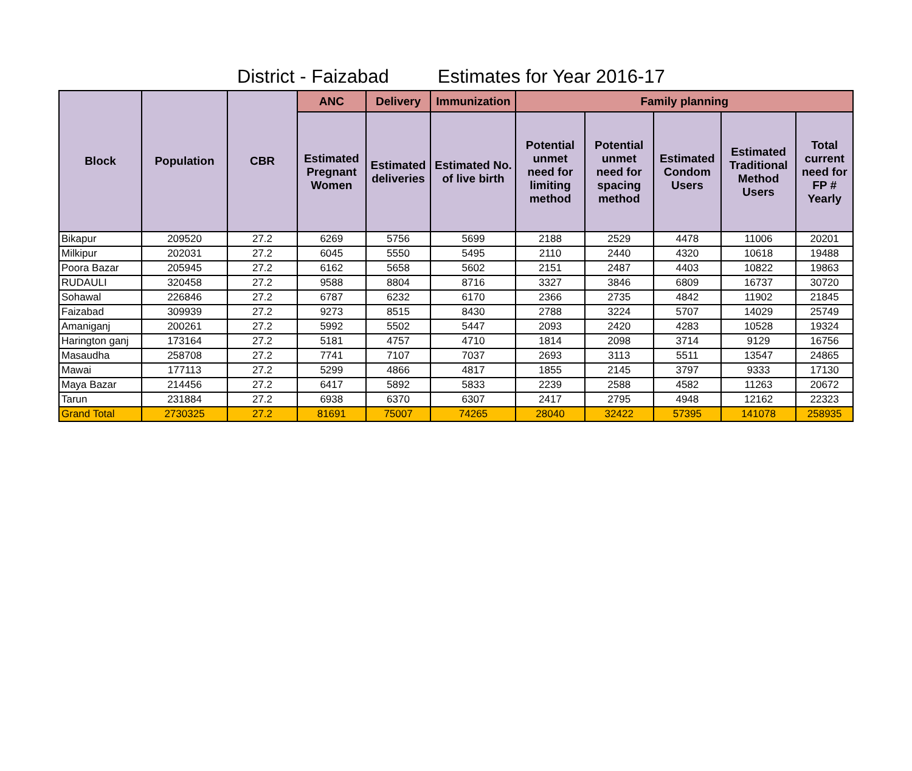District - Faizabad Estimates for Year 2016-17
| Block | Population | CBR | ANC | Delivery | Immunization | Family planning | | | | |
| --- | --- | --- | --- | --- | --- | --- | --- | --- | --- | --- |
| | | | Estimated Pregnant Women | Estimated deliveries | Estimated No. of live birth | Potential unmet need for limiting method | Potential unmet need for spacing method | Estimated Condom Users | Estimated Traditional Method Users | Total current need for FP # Yearly |
| Bikapur | 209520 | 27.2 | 6269 | 5756 | 5699 | 2188 | 2529 | 4478 | 11006 | 20201 |
| Milkipur | 202031 | 27.2 | 6045 | 5550 | 5495 | 2110 | 2440 | 4320 | 10618 | 19488 |
| Poora Bazar | 205945 | 27.2 | 6162 | 5658 | 5602 | 2151 | 2487 | 4403 | 10822 | 19863 |
| RUDAULI | 320458 | 27.2 | 9588 | 8804 | 8716 | 3327 | 3846 | 6809 | 16737 | 30720 |
| Sohawal | 226846 | 27.2 | 6787 | 6232 | 6170 | 2366 | 2735 | 4842 | 11902 | 21845 |
| Faizabad | 309939 | 27.2 | 9273 | 8515 | 8430 | 2788 | 3224 | 5707 | 14029 | 25749 |
| Amaniganj | 200261 | 27.2 | 5992 | 5502 | 5447 | 2093 | 2420 | 4283 | 10528 | 19324 |
| Harington ganj | 173164 | 27.2 | 5181 | 4757 | 4710 | 1814 | 2098 | 3714 | 9129 | 16756 |
| Masaudha | 258708 | 27.2 | 7741 | 7107 | 7037 | 2693 | 3113 | 5511 | 13547 | 24865 |
| Mawai | 177113 | 27.2 | 5299 | 4866 | 4817 | 1855 | 2145 | 3797 | 9333 | 17130 |
| Maya Bazar | 214456 | 27.2 | 6417 | 5892 | 5833 | 2239 | 2588 | 4582 | 11263 | 20672 |
| Tarun | 231884 | 27.2 | 6938 | 6370 | 6307 | 2417 | 2795 | 4948 | 12162 | 22323 |
| Grand Total | 2730325 | 27.2 | 81691 | 75007 | 74265 | 28040 | 32422 | 57395 | 141078 | 258935 |